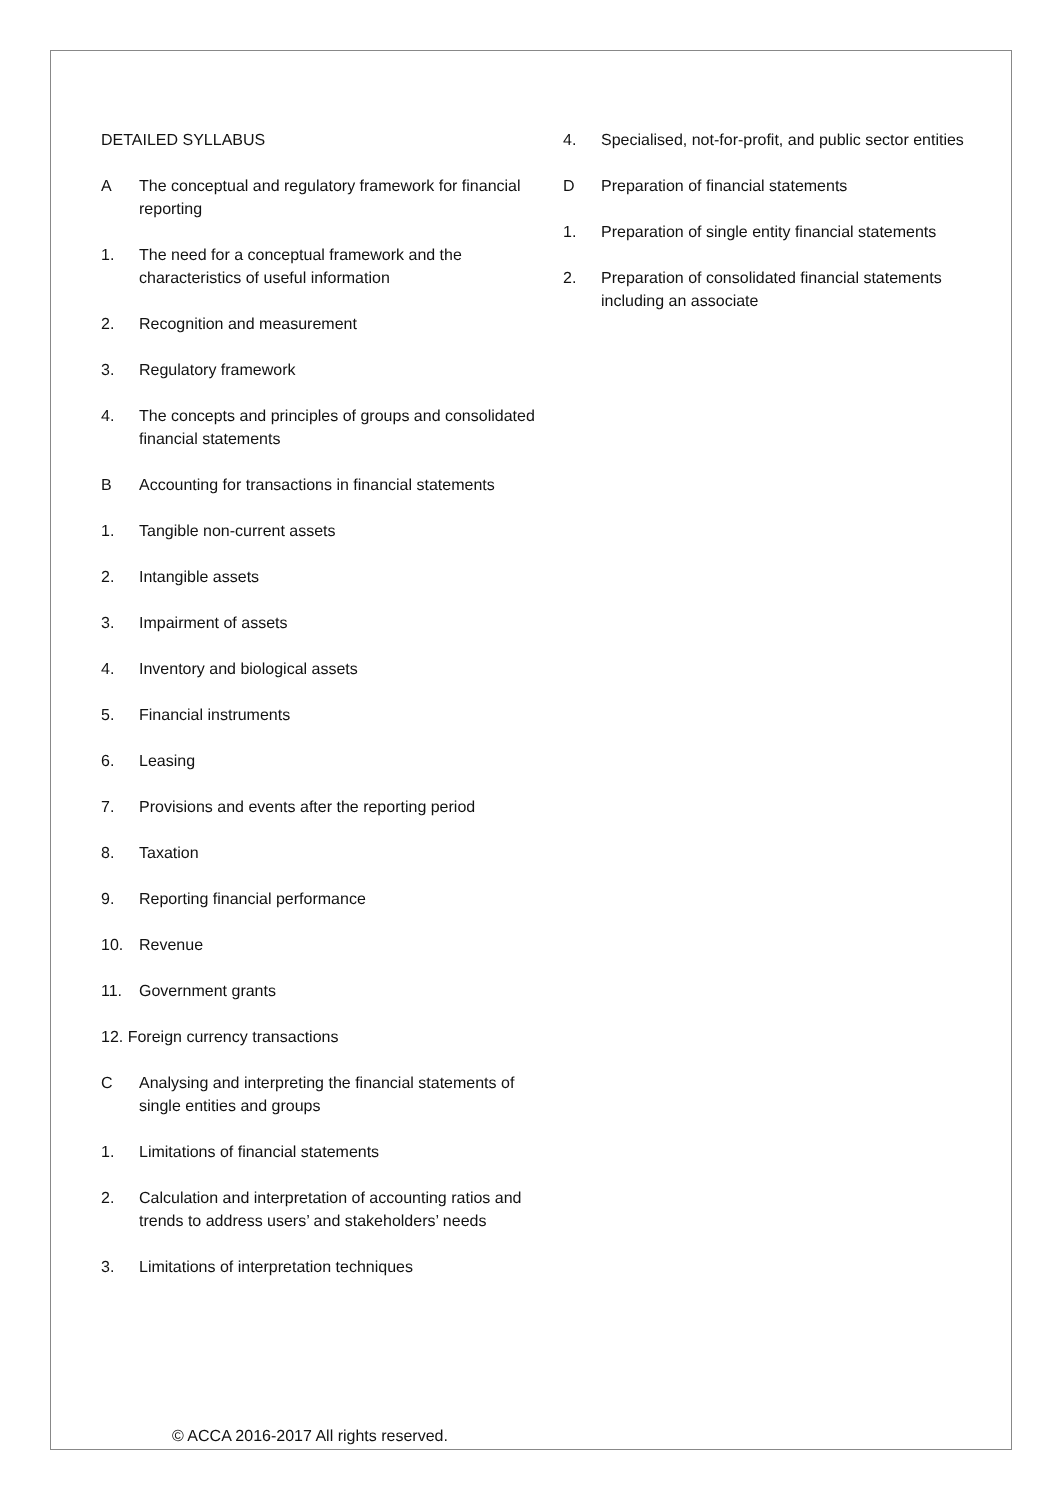DETAILED SYLLABUS
A The conceptual and regulatory framework for financial reporting
1. The need for a conceptual framework and the characteristics of useful information
2. Recognition and measurement
3. Regulatory framework
4. The concepts and principles of groups and consolidated financial statements
B Accounting for transactions in financial statements
1. Tangible non-current assets
2. Intangible assets
3. Impairment of assets
4. Inventory and biological assets
5. Financial instruments
6. Leasing
7. Provisions and events after the reporting period
8. Taxation
9. Reporting financial performance
10. Revenue
11. Government grants
12. Foreign currency transactions
C Analysing and interpreting the financial statements of single entities and groups
1. Limitations of financial statements
2. Calculation and interpretation of accounting ratios and trends to address users’ and stakeholders’ needs
3. Limitations of interpretation techniques
4. Specialised, not-for-profit, and public sector entities
D Preparation of financial statements
1. Preparation of single entity financial statements
2. Preparation of consolidated financial statements including an associate
© ACCA 2016-2017 All rights reserved.